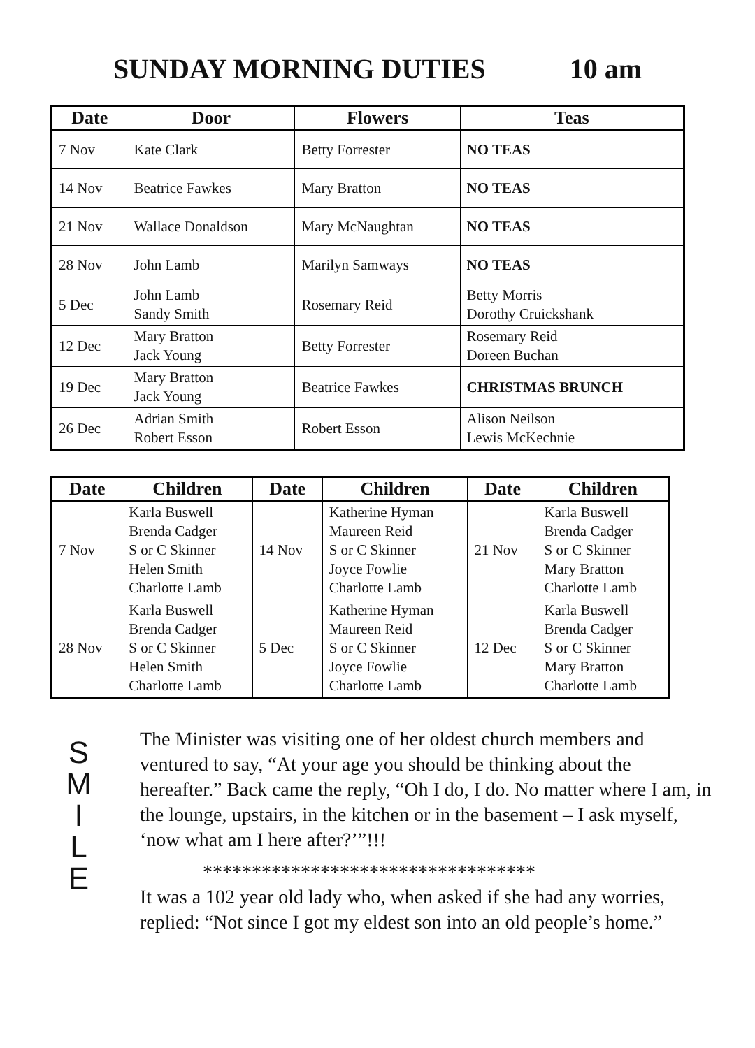SUNDAY MORNING DUTIES 10 am
| Date | Door | Flowers | Teas |
| --- | --- | --- | --- |
| 7 Nov | Kate Clark | Betty Forrester | NO TEAS |
| 14 Nov | Beatrice Fawkes | Mary Bratton | NO TEAS |
| 21 Nov | Wallace Donaldson | Mary McNaughtan | NO TEAS |
| 28 Nov | John Lamb | Marilyn Samways | NO TEAS |
| 5 Dec | John Lamb Sandy Smith | Rosemary Reid | Betty Morris Dorothy Cruickshank |
| 12 Dec | Mary Bratton Jack Young | Betty Forrester | Rosemary Reid Doreen Buchan |
| 19 Dec | Mary Bratton Jack Young | Beatrice Fawkes | CHRISTMAS BRUNCH |
| 26 Dec | Adrian Smith Robert Esson | Robert Esson | Alison Neilson Lewis McKechnie |
| Date | Children | Date | Children | Date | Children |
| --- | --- | --- | --- | --- | --- |
| 7 Nov | Karla Buswell Brenda Cadger S or C Skinner Helen Smith Charlotte Lamb | 14 Nov | Katherine Hyman Maureen Reid S or C Skinner Joyce Fowlie Charlotte Lamb | 21 Nov | Karla Buswell Brenda Cadger S or C Skinner Mary Bratton Charlotte Lamb |
| 28 Nov | Karla Buswell Brenda Cadger S or C Skinner Helen Smith Charlotte Lamb | 5 Dec | Katherine Hyman Maureen Reid S or C Skinner Joyce Fowlie Charlotte Lamb | 12 Dec | Karla Buswell Brenda Cadger S or C Skinner Mary Bratton Charlotte Lamb |
S
M
I
L
E
The Minister was visiting one of her oldest church members and ventured to say, “At your age you should be thinking about the hereafter.” Back came the reply, “Oh I do, I do. No matter where I am, in the lounge, upstairs, in the kitchen or in the basement – I ask myself, ‘now what am I here after?’”!!!
**********************************
It was a 102 year old lady who, when asked if she had any worries, replied: “Not since I got my eldest son into an old people’s home.”